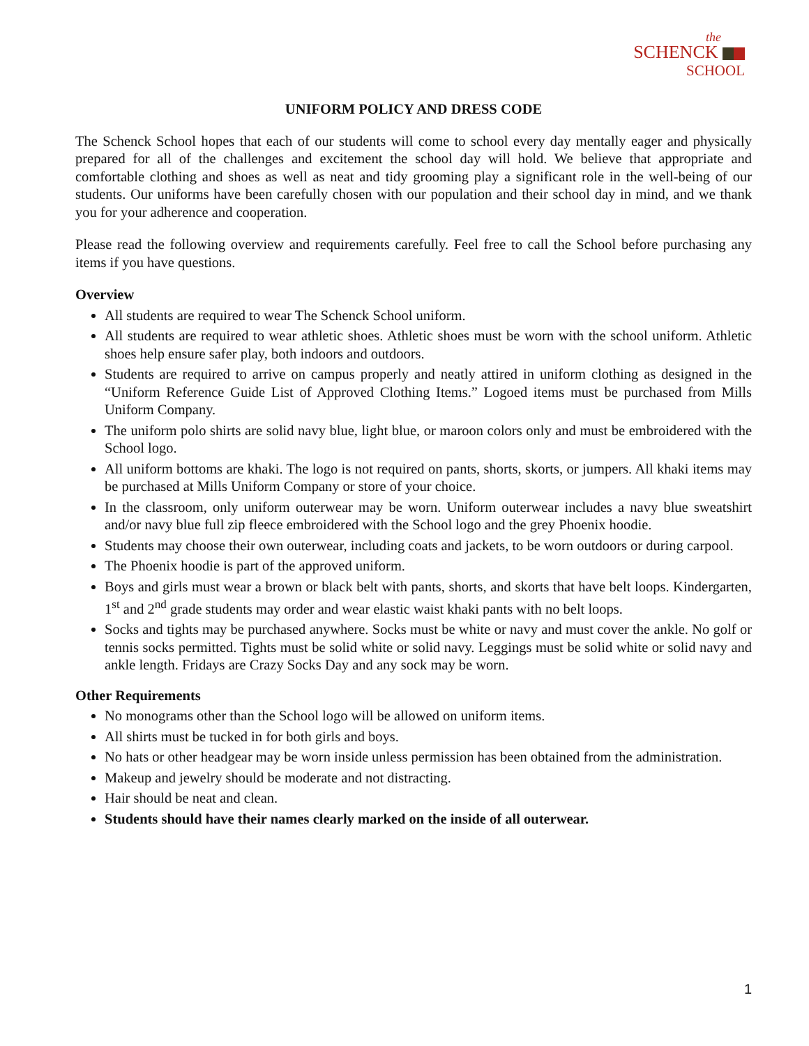the
SCHENCK
SCHOOL
UNIFORM POLICY AND DRESS CODE
The Schenck School hopes that each of our students will come to school every day mentally eager and physically prepared for all of the challenges and excitement the school day will hold. We believe that appropriate and comfortable clothing and shoes as well as neat and tidy grooming play a significant role in the well-being of our students. Our uniforms have been carefully chosen with our population and their school day in mind, and we thank you for your adherence and cooperation.
Please read the following overview and requirements carefully. Feel free to call the School before purchasing any items if you have questions.
Overview
All students are required to wear The Schenck School uniform.
All students are required to wear athletic shoes. Athletic shoes must be worn with the school uniform. Athletic shoes help ensure safer play, both indoors and outdoors.
Students are required to arrive on campus properly and neatly attired in uniform clothing as designed in the “Uniform Reference Guide List of Approved Clothing Items.” Logoed items must be purchased from Mills Uniform Company.
The uniform polo shirts are solid navy blue, light blue, or maroon colors only and must be embroidered with the School logo.
All uniform bottoms are khaki. The logo is not required on pants, shorts, skorts, or jumpers. All khaki items may be purchased at Mills Uniform Company or store of your choice.
In the classroom, only uniform outerwear may be worn. Uniform outerwear includes a navy blue sweatshirt and/or navy blue full zip fleece embroidered with the School logo and the grey Phoenix hoodie.
Students may choose their own outerwear, including coats and jackets, to be worn outdoors or during carpool.
The Phoenix hoodie is part of the approved uniform.
Boys and girls must wear a brown or black belt with pants, shorts, and skorts that have belt loops. Kindergarten, 1<sup>st</sup> and 2<sup>nd</sup> grade students may order and wear elastic waist khaki pants with no belt loops.
Socks and tights may be purchased anywhere. Socks must be white or navy and must cover the ankle. No golf or tennis socks permitted. Tights must be solid white or solid navy. Leggings must be solid white or solid navy and ankle length. Fridays are Crazy Socks Day and any sock may be worn.
Other Requirements
No monograms other than the School logo will be allowed on uniform items.
All shirts must be tucked in for both girls and boys.
No hats or other headgear may be worn inside unless permission has been obtained from the administration.
Makeup and jewelry should be moderate and not distracting.
Hair should be neat and clean.
Students should have their names clearly marked on the inside of all outerwear.
1